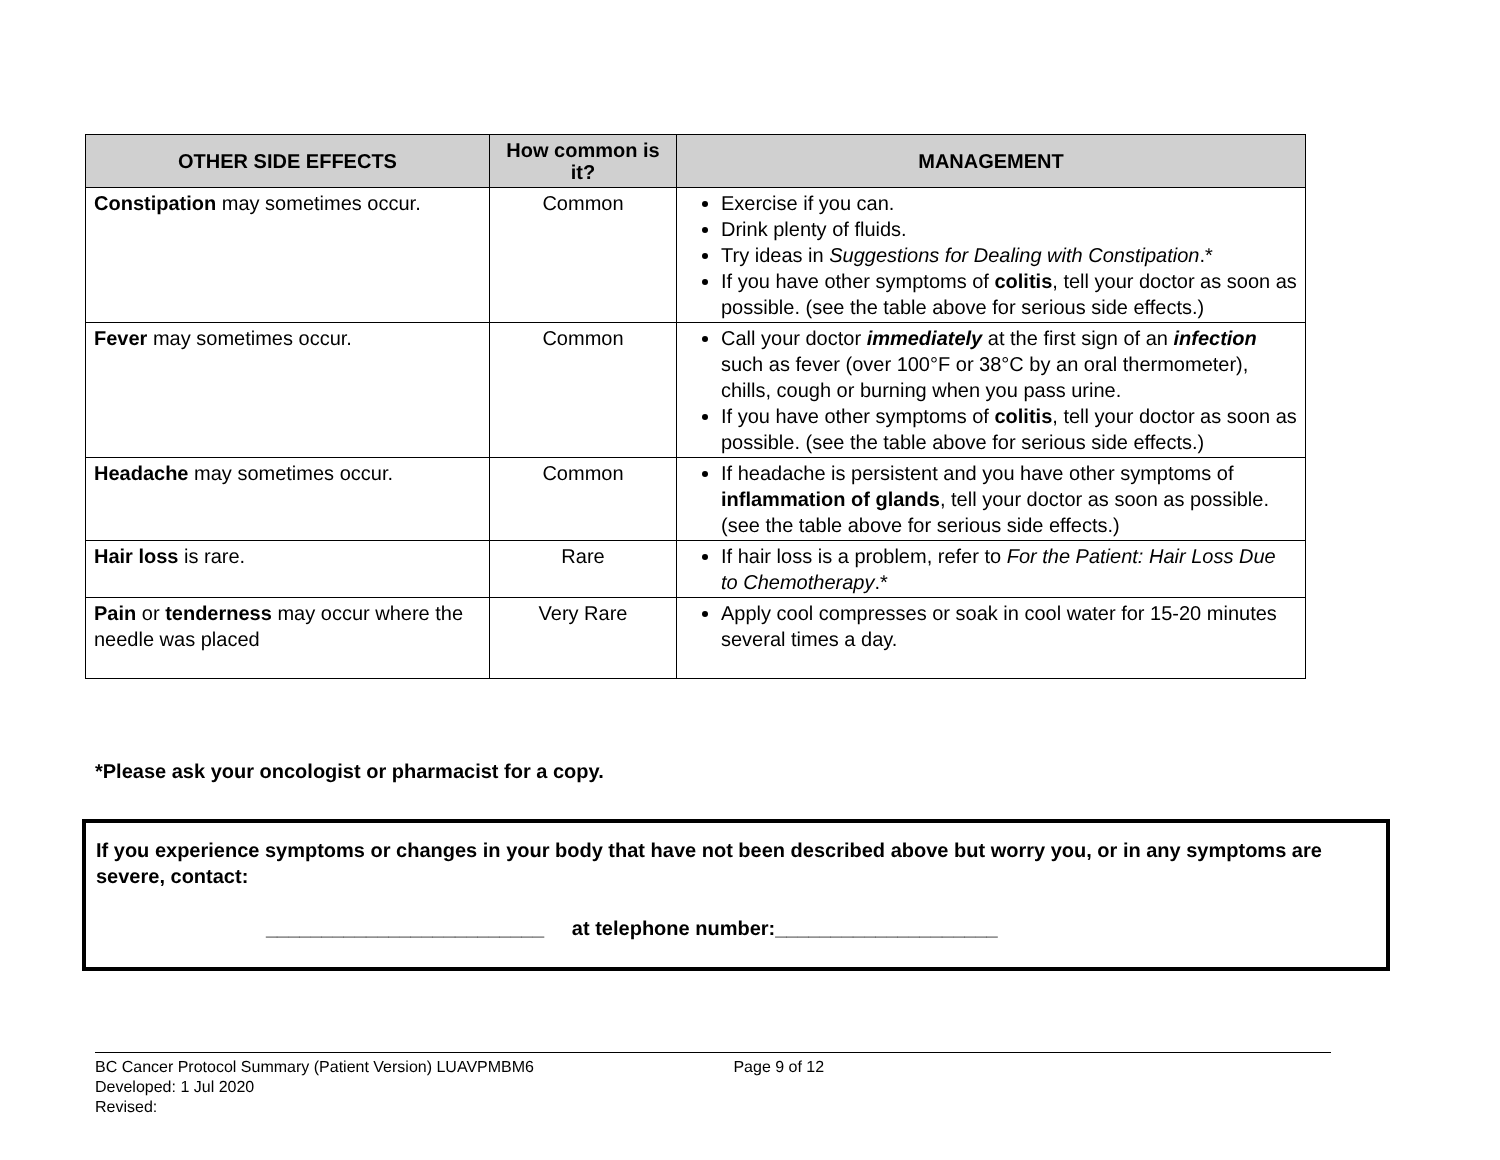| OTHER SIDE EFFECTS | How common is it? | MANAGEMENT |
| --- | --- | --- |
| Constipation may sometimes occur. | Common | Exercise if you can. Drink plenty of fluids. Try ideas in Suggestions for Dealing with Constipation .* If you have other symptoms of colitis , tell your doctor as soon as possible. (see the table above for serious side effects.) |
| Fever may sometimes occur. | Common | Call your doctor immediately at the first sign of an infection such as fever (over 100°F or 38°C by an oral thermometer), chills, cough or burning when you pass urine. If you have other symptoms of colitis , tell your doctor as soon as possible. (see the table above for serious side effects.) |
| Headache may sometimes occur. | Common | If headache is persistent and you have other symptoms of inflammation of glands , tell your doctor as soon as possible. (see the table above for serious side effects.) |
| Hair loss is rare. | Rare | If hair loss is a problem, refer to For the Patient: Hair Loss Due to Chemotherapy .* |
| Pain or tenderness may occur where the needle was placed | Very Rare | Apply cool compresses or soak in cool water for 15-20 minutes several times a day. |
*Please ask your oncologist or pharmacist for a copy.
If you experience symptoms or changes in your body that have not been described above but worry you, or in any symptoms are severe, contact:
_________________________ at telephone number:____________________
BC Cancer Protocol Summary (Patient Version) LUAVPMBM6 Page 9 of 12
Developed: 1 Jul 2020
Revised: